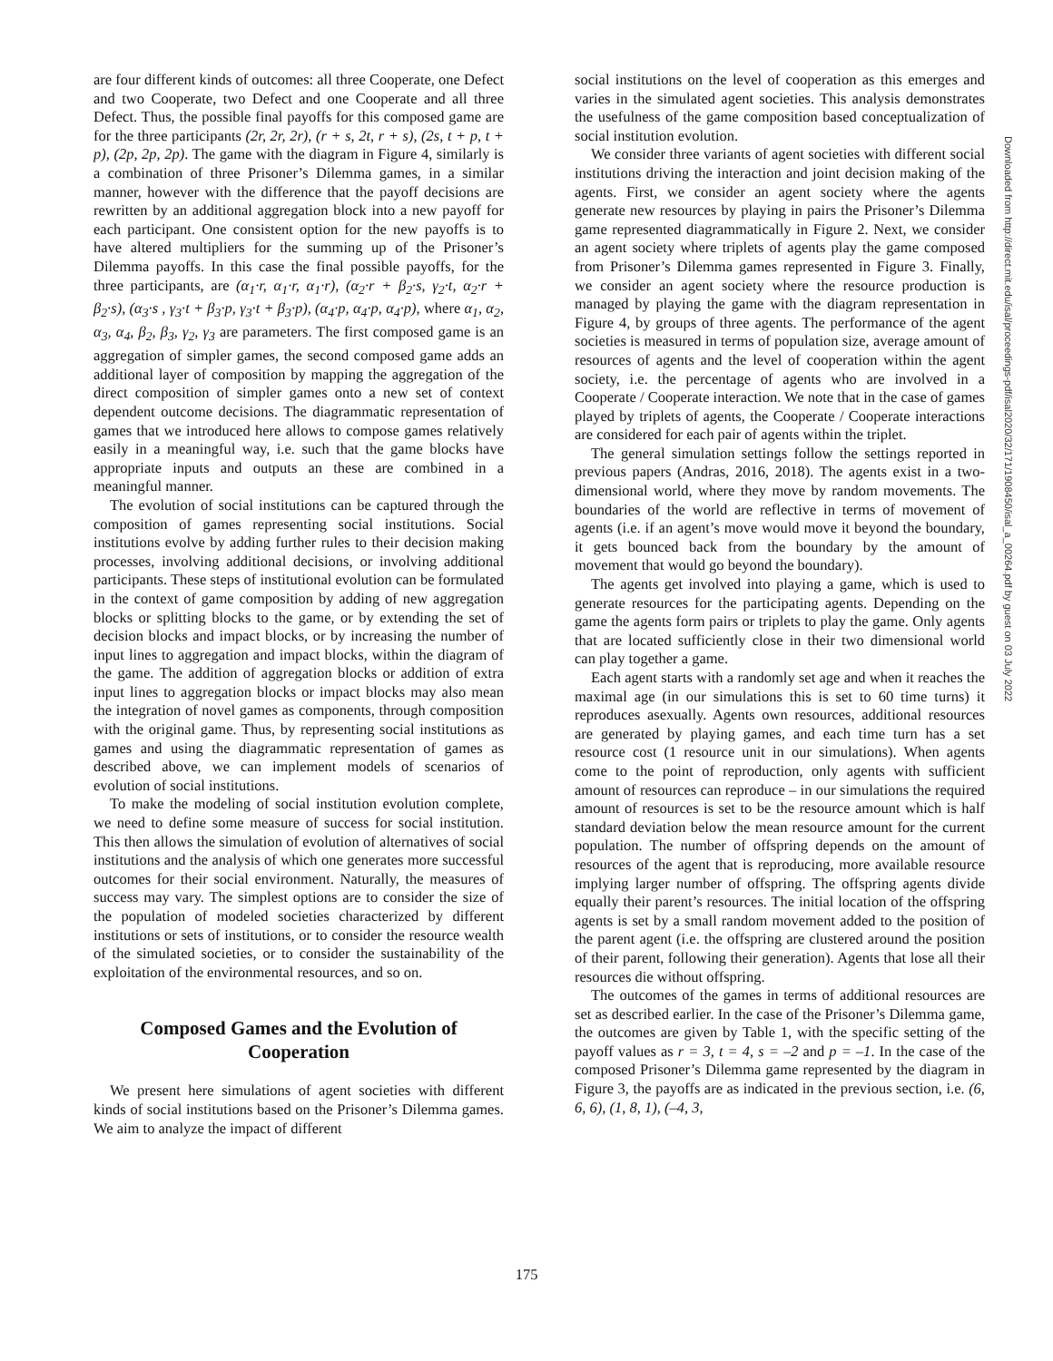are four different kinds of outcomes: all three Cooperate, one Defect and two Cooperate, two Defect and one Cooperate and all three Defect. Thus, the possible final payoffs for this composed game are for the three participants (2r, 2r, 2r), (r + s, 2t, r + s), (2s, t + p, t + p), (2p, 2p, 2p). The game with the diagram in Figure 4, similarly is a combination of three Prisoner’s Dilemma games, in a similar manner, however with the difference that the payoff decisions are rewritten by an additional aggregation block into a new payoff for each participant. One consistent option for the new payoffs is to have altered multipliers for the summing up of the Prisoner’s Dilemma payoffs. In this case the final possible payoffs, for the three participants, are (α<sub>1</sub>·r, α<sub>1</sub>·r, α<sub>1</sub>·r), (α<sub>2</sub>·r + β<sub>2</sub>·s, γ<sub>2</sub>·t, α<sub>2</sub>·r + β<sub>2</sub>·s), (α<sub>3</sub>·s , γ<sub>3</sub>·t + β<sub>3</sub>·p, γ<sub>3</sub>·t + β<sub>3</sub>·p), (α<sub>4</sub>·p, α<sub>4</sub>·p, α<sub>4</sub>·p), where α<sub>1</sub>, α<sub>2</sub>, α<sub>3</sub>, α<sub>4</sub>, β<sub>2</sub>, β<sub>3</sub>, γ<sub>2</sub>, γ<sub>3</sub> are parameters. The first composed game is an aggregation of simpler games, the second composed game adds an additional layer of composition by mapping the aggregation of the direct composition of simpler games onto a new set of context dependent outcome decisions. The diagrammatic representation of games that we introduced here allows to compose games relatively easily in a meaningful way, i.e. such that the game blocks have appropriate inputs and outputs an these are combined in a meaningful manner.
The evolution of social institutions can be captured through the composition of games representing social institutions. Social institutions evolve by adding further rules to their decision making processes, involving additional decisions, or involving additional participants. These steps of institutional evolution can be formulated in the context of game composition by adding of new aggregation blocks or splitting blocks to the game, or by extending the set of decision blocks and impact blocks, or by increasing the number of input lines to aggregation and impact blocks, within the diagram of the game. The addition of aggregation blocks or addition of extra input lines to aggregation blocks or impact blocks may also mean the integration of novel games as components, through composition with the original game. Thus, by representing social institutions as games and using the diagrammatic representation of games as described above, we can implement models of scenarios of evolution of social institutions.
To make the modeling of social institution evolution complete, we need to define some measure of success for social institution. This then allows the simulation of evolution of alternatives of social institutions and the analysis of which one generates more successful outcomes for their social environment. Naturally, the measures of success may vary. The simplest options are to consider the size of the population of modeled societies characterized by different institutions or sets of institutions, or to consider the resource wealth of the simulated societies, or to consider the sustainability of the exploitation of the environmental resources, and so on.
Composed Games and the Evolution of Cooperation
We present here simulations of agent societies with different kinds of social institutions based on the Prisoner’s Dilemma games. We aim to analyze the impact of different
social institutions on the level of cooperation as this emerges and varies in the simulated agent societies. This analysis demonstrates the usefulness of the game composition based conceptualization of social institution evolution.
We consider three variants of agent societies with different social institutions driving the interaction and joint decision making of the agents. First, we consider an agent society where the agents generate new resources by playing in pairs the Prisoner’s Dilemma game represented diagrammatically in Figure 2. Next, we consider an agent society where triplets of agents play the game composed from Prisoner’s Dilemma games represented in Figure 3. Finally, we consider an agent society where the resource production is managed by playing the game with the diagram representation in Figure 4, by groups of three agents. The performance of the agent societies is measured in terms of population size, average amount of resources of agents and the level of cooperation within the agent society, i.e. the percentage of agents who are involved in a Cooperate / Cooperate interaction. We note that in the case of games played by triplets of agents, the Cooperate / Cooperate interactions are considered for each pair of agents within the triplet.
The general simulation settings follow the settings reported in previous papers (Andras, 2016, 2018). The agents exist in a two-dimensional world, where they move by random movements. The boundaries of the world are reflective in terms of movement of agents (i.e. if an agent’s move would move it beyond the boundary, it gets bounced back from the boundary by the amount of movement that would go beyond the boundary).
The agents get involved into playing a game, which is used to generate resources for the participating agents. Depending on the game the agents form pairs or triplets to play the game. Only agents that are located sufficiently close in their two dimensional world can play together a game.
Each agent starts with a randomly set age and when it reaches the maximal age (in our simulations this is set to 60 time turns) it reproduces asexually. Agents own resources, additional resources are generated by playing games, and each time turn has a set resource cost (1 resource unit in our simulations). When agents come to the point of reproduction, only agents with sufficient amount of resources can reproduce – in our simulations the required amount of resources is set to be the resource amount which is half standard deviation below the mean resource amount for the current population. The number of offspring depends on the amount of resources of the agent that is reproducing, more available resource implying larger number of offspring. The offspring agents divide equally their parent’s resources. The initial location of the offspring agents is set by a small random movement added to the position of the parent agent (i.e. the offspring are clustered around the position of their parent, following their generation). Agents that lose all their resources die without offspring.
The outcomes of the games in terms of additional resources are set as described earlier. In the case of the Prisoner’s Dilemma game, the outcomes are given by Table 1, with the specific setting of the payoff values as r = 3, t = 4, s = –2 and p = –1. In the case of the composed Prisoner’s Dilemma game represented by the diagram in Figure 3, the payoffs are as indicated in the previous section, i.e. (6, 6, 6), (1, 8, 1), (–4, 3,
Downloaded from http://direct.mit.edu/isal/proceedings-pdf/isal2020/32/171/1908450/isal_a_00264.pdf by guest on 03 July 2022
175